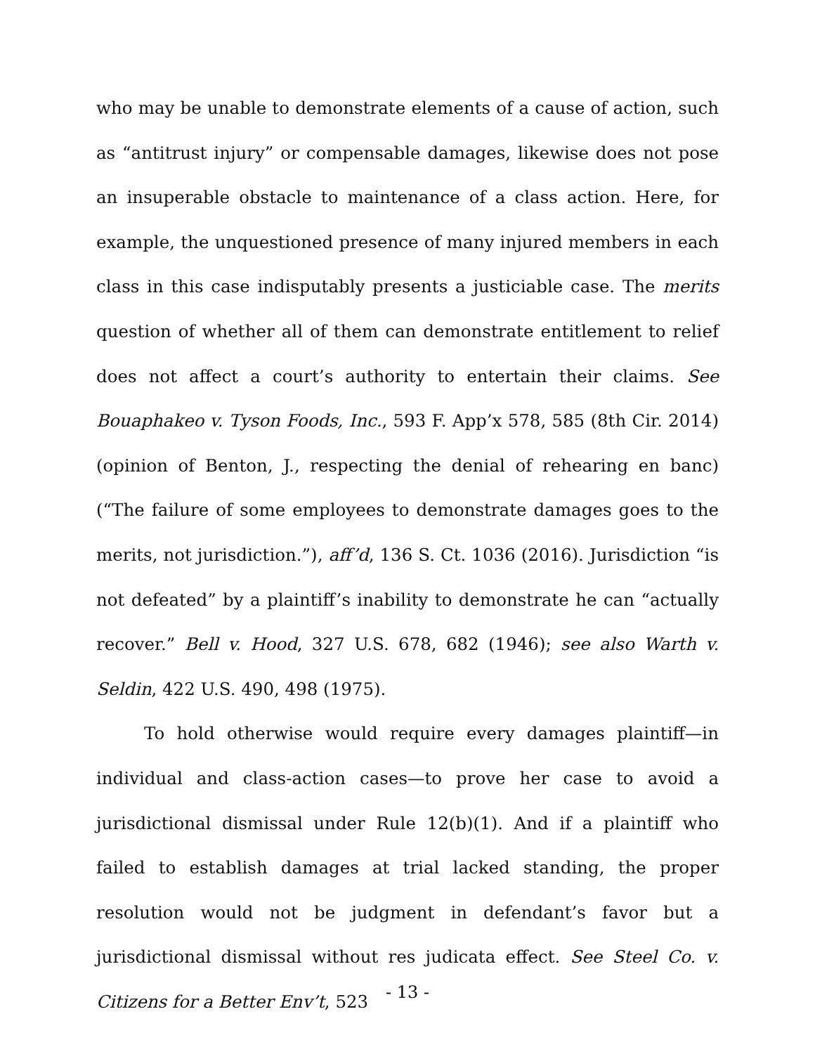who may be unable to demonstrate elements of a cause of action, such as “antitrust injury” or compensable damages, likewise does not pose an insuperable obstacle to maintenance of a class action. Here, for example, the unquestioned presence of many injured members in each class in this case indisputably presents a justiciable case. The merits question of whether all of them can demonstrate entitlement to relief does not affect a court’s authority to entertain their claims. See Bouaphakeo v. Tyson Foods, Inc., 593 F. App’x 578, 585 (8th Cir. 2014) (opinion of Benton, J., respecting the denial of rehearing en banc) (“The failure of some employees to demonstrate damages goes to the merits, not jurisdiction.”), aff’d, 136 S. Ct. 1036 (2016). Jurisdiction “is not defeated” by a plaintiff’s inability to demonstrate he can “actually recover.” Bell v. Hood, 327 U.S. 678, 682 (1946); see also Warth v. Seldin, 422 U.S. 490, 498 (1975).
To hold otherwise would require every damages plaintiff—in individual and class-action cases—to prove her case to avoid a jurisdictional dismissal under Rule 12(b)(1). And if a plaintiff who failed to establish damages at trial lacked standing, the proper resolution would not be judgment in defendant’s favor but a jurisdictional dismissal without res judicata effect. See Steel Co. v. Citizens for a Better Env’t, 523
- 13 -